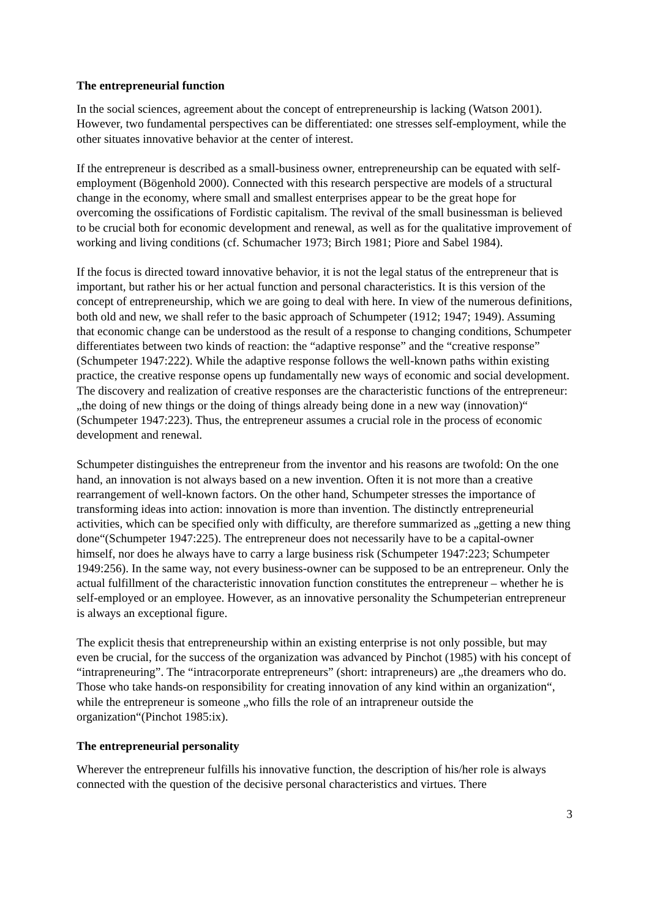The entrepreneurial function
In the social sciences, agreement about the concept of entrepreneurship is lacking (Watson 2001). However, two fundamental perspectives can be differentiated: one stresses self-employment, while the other situates innovative behavior at the center of interest.
If the entrepreneur is described as a small-business owner, entrepreneurship can be equated with self-employment (Bögenhold 2000). Connected with this research perspective are models of a structural change in the economy, where small and smallest enterprises appear to be the great hope for overcoming the ossifications of Fordistic capitalism. The revival of the small businessman is believed to be crucial both for economic development and renewal, as well as for the qualitative improvement of working and living conditions (cf. Schumacher 1973; Birch 1981; Piore and Sabel 1984).
If the focus is directed toward innovative behavior, it is not the legal status of the entrepreneur that is important, but rather his or her actual function and personal characteristics. It is this version of the concept of entrepreneurship, which we are going to deal with here. In view of the numerous definitions, both old and new, we shall refer to the basic approach of Schumpeter (1912; 1947; 1949). Assuming that economic change can be understood as the result of a response to changing conditions, Schumpeter differentiates between two kinds of reaction: the “adaptive response” and the “creative response” (Schumpeter 1947:222). While the adaptive response follows the well-known paths within existing practice, the creative response opens up fundamentally new ways of economic and social development. The discovery and realization of creative responses are the characteristic functions of the entrepreneur: „the doing of new things or the doing of things already being done in a new way (innovation)“ (Schumpeter 1947:223). Thus, the entrepreneur assumes a crucial role in the process of economic development and renewal.
Schumpeter distinguishes the entrepreneur from the inventor and his reasons are twofold: On the one hand, an innovation is not always based on a new invention. Often it is not more than a creative rearrangement of well-known factors. On the other hand, Schumpeter stresses the importance of transforming ideas into action: innovation is more than invention. The distinctly entrepreneurial activities, which can be specified only with difficulty, are therefore summarized as „getting a new thing done“(Schumpeter 1947:225). The entrepreneur does not necessarily have to be a capital-owner himself, nor does he always have to carry a large business risk (Schumpeter 1947:223; Schumpeter 1949:256). In the same way, not every business-owner can be supposed to be an entrepreneur. Only the actual fulfillment of the characteristic innovation function constitutes the entrepreneur – whether he is self-employed or an employee. However, as an innovative personality the Schumpeterian entrepreneur is always an exceptional figure.
The explicit thesis that entrepreneurship within an existing enterprise is not only possible, but may even be crucial, for the success of the organization was advanced by Pinchot (1985) with his concept of “intrapreneuring”. The “intracorporate entrepreneurs” (short: intrapreneurs) are „the dreamers who do. Those who take hands-on responsibility for creating innovation of any kind within an organization“, while the entrepreneur is someone „who fills the role of an intrapreneur outside the organization“(Pinchot 1985:ix).
The entrepreneurial personality
Wherever the entrepreneur fulfills his innovative function, the description of his/her role is always connected with the question of the decisive personal characteristics and virtues. There
3